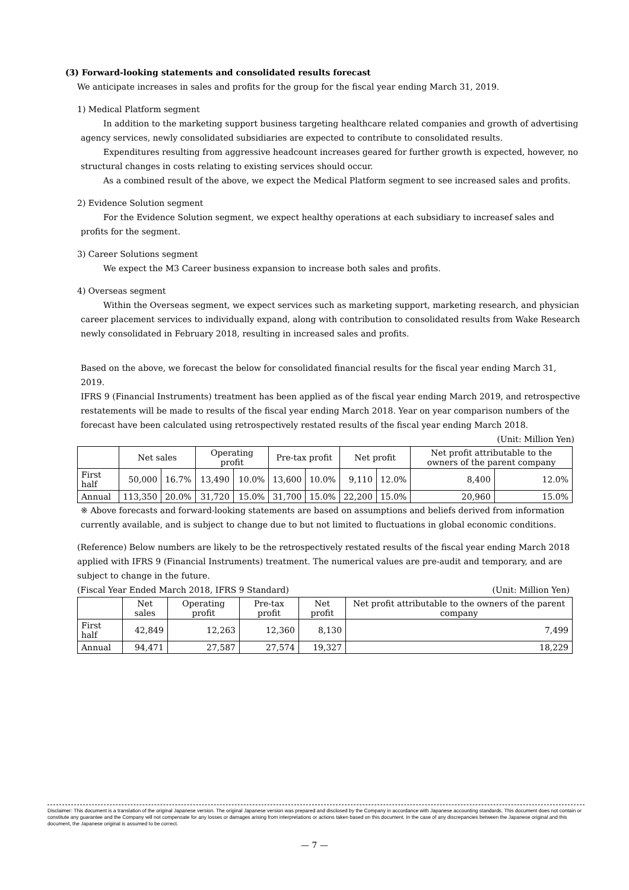(3) Forward-looking statements and consolidated results forecast
We anticipate increases in sales and profits for the group for the fiscal year ending March 31, 2019.
1) Medical Platform segment
In addition to the marketing support business targeting healthcare related companies and growth of advertising agency services, newly consolidated subsidiaries are expected to contribute to consolidated results.
Expenditures resulting from aggressive headcount increases geared for further growth is expected, however, no structural changes in costs relating to existing services should occur.
As a combined result of the above, we expect the Medical Platform segment to see increased sales and profits.
2) Evidence Solution segment
For the Evidence Solution segment, we expect healthy operations at each subsidiary to increasef sales and profits for the segment.
3) Career Solutions segment
We expect the M3 Career business expansion to increase both sales and profits.
4) Overseas segment
Within the Overseas segment, we expect services such as marketing support, marketing research, and physician career placement services to individually expand, along with contribution to consolidated results from Wake Research newly consolidated in February 2018, resulting in increased sales and profits.
Based on the above, we forecast the below for consolidated financial results for the fiscal year ending March 31, 2019.
IFRS 9 (Financial Instruments) treatment has been applied as of the fiscal year ending March 2019, and retrospective restatements will be made to results of the fiscal year ending March 2018. Year on year comparison numbers of the forecast have been calculated using retrospectively restated results of the fiscal year ending March 2018.
(Unit: Million Yen)
| | Net sales | | Operating profit | | Pre-tax profit | | Net profit | | Net profit attributable to the owners of the parent company | |
| --- | --- | --- | --- | --- | --- | --- | --- | --- | --- | --- |
| First half | 50,000 | 16.7% | 13,490 | 10.0% | 13,600 | 10.0% | 9,110 | 12.0% | 8,400 | 12.0% |
| Annual | 113,350 | 20.0% | 31,720 | 15.0% | 31,700 | 15.0% | 22,200 | 15.0% | 20,960 | 15.0% |
※ Above forecasts and forward-looking statements are based on assumptions and beliefs derived from information currently available, and is subject to change due to but not limited to fluctuations in global economic conditions.
(Reference) Below numbers are likely to be the retrospectively restated results of the fiscal year ending March 2018 applied with IFRS 9 (Financial Instruments) treatment. The numerical values are pre-audit and temporary, and are subject to change in the future.
(Fiscal Year Ended March 2018, IFRS 9 Standard) (Unit: Million Yen)
| | Net sales | Operating profit | Pre-tax profit | Net profit | Net profit attributable to the owners of the parent company |
| --- | --- | --- | --- | --- | --- |
| First half | 42,849 | 12,263 | 12,360 | 8,130 | 7,499 |
| Annual | 94,471 | 27,587 | 27,574 | 19,327 | 18,229 |
Disclaimer: This document is a translation of the original Japanese version. The original Japanese version was prepared and disclosed by the Company in accordance with Japanese accounting standards. This document does not contain or constitute any guarantee and the Company will not compensate for any losses or damages arising from interpretations or actions taken based on this document. In the case of any discrepancies between the Japanese original and this document, the Japanese original is assumed to be correct.
— 7 —